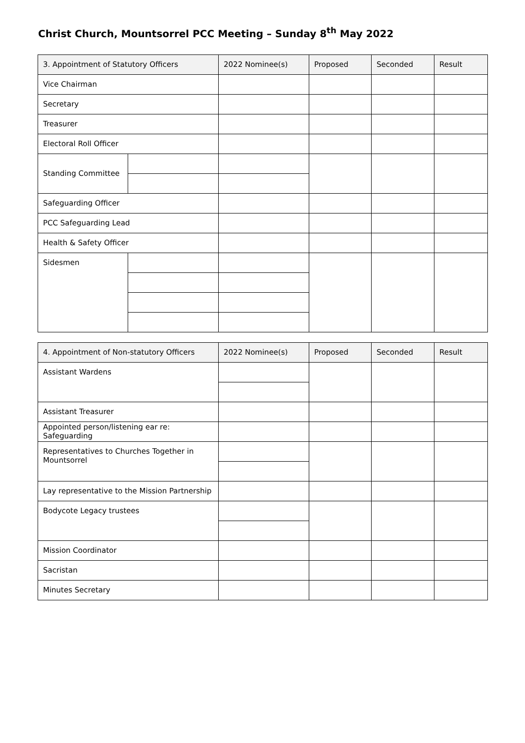Christ Church, Mountsorrel PCC Meeting – Sunday 8<sup>th</sup> May 2022
| 3. Appointment of Statutory Officers | | 2022 Nominee(s) | Proposed | Seconded | Result |
| --- | --- | --- | --- | --- | --- |
| Vice Chairman | | | | | |
| Secretary | | | | | |
| Treasurer | | | | | |
| Electoral Roll Officer | | | | | |
| Standing Committee | | | | | |
| Safeguarding Officer | | | | | |
| PCC Safeguarding Lead | | | | | |
| Health & Safety Officer | | | | | |
| Sidesmen | | | | | |
| 4. Appointment of Non-statutory Officers | 2022 Nominee(s) | Proposed | Seconded | Result |
| --- | --- | --- | --- | --- |
| Assistant Wardens | | | | |
| Assistant Treasurer | | | | |
| Appointed person/listening ear re: Safeguarding | | | | |
| Representatives to Churches Together in Mountsorrel | | | | |
| Lay representative to the Mission Partnership | | | | |
| Bodycote Legacy trustees | | | | |
| Mission Coordinator | | | | |
| Sacristan | | | | |
| Minutes Secretary | | | | |